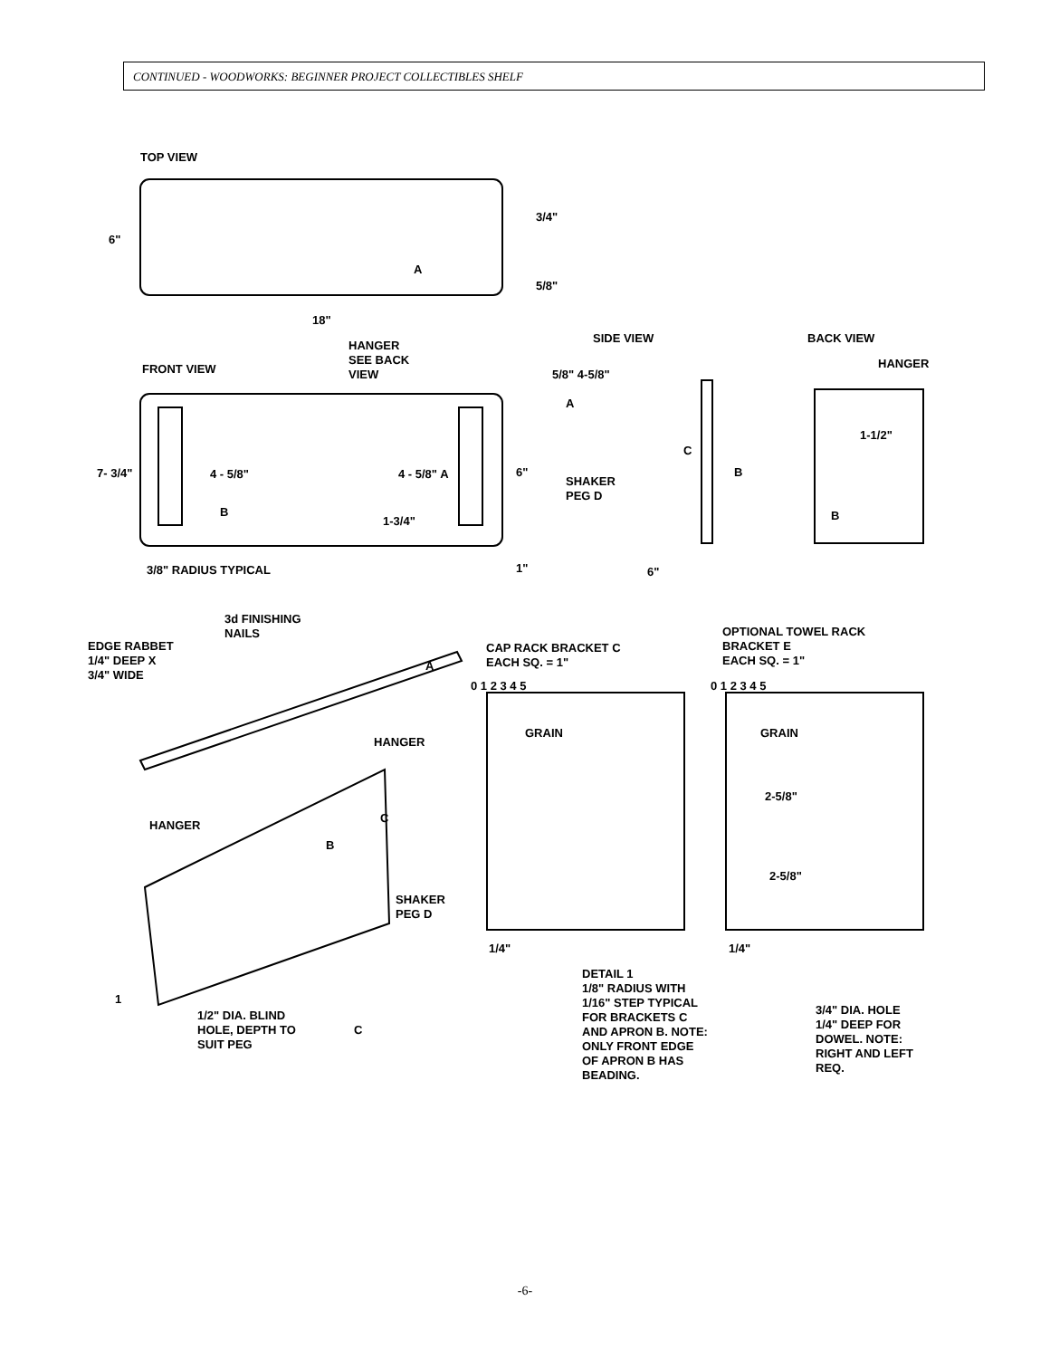CONTINUED - WOODWORKS: BEGINNER PROJECT COLLECTIBLES SHELF
TOP VIEW
6"
3/4"
A
5/8"
18"
HANGER
SEE BACK
VIEW
SIDE VIEW BACK VIEW
HANGER
FRONT VIEW 5/8" 4-5/8"
A
1-1/2"
7- 3/4" 4 - 5/8" 4 - 5/8" A 6"
C
B
SHAKER
PEG D
B
1-3/4" B
3/8" RADIUS TYPICAL 1" 6"
3d FINISHING
NAILS
EDGE RABBET
1/4" DEEP X
3/4" WIDE
A
CAP RACK BRACKET C
EACH SQ. = 1"
OPTIONAL TOWEL RACK
BRACKET E
EACH SQ. = 1"
0 1 2 3 4 5 0 1 2 3 4 5
GRAIN GRAIN
HANGER
2-5/8"
HANGER
C
B
2-5/8"
SHAKER
PEG D
1/4" 1/4"
DETAIL 1
1/8" RADIUS WITH
1/16" STEP TYPICAL
FOR BRACKETS C
AND APRON B. NOTE:
ONLY FRONT EDGE
OF APRON B HAS
BEADING.
1
1/2" DIA. BLIND
HOLE, DEPTH TO
SUIT PEG
C
3/4" DIA. HOLE
1/4" DEEP FOR
DOWEL. NOTE:
RIGHT AND LEFT
REQ.
-6-